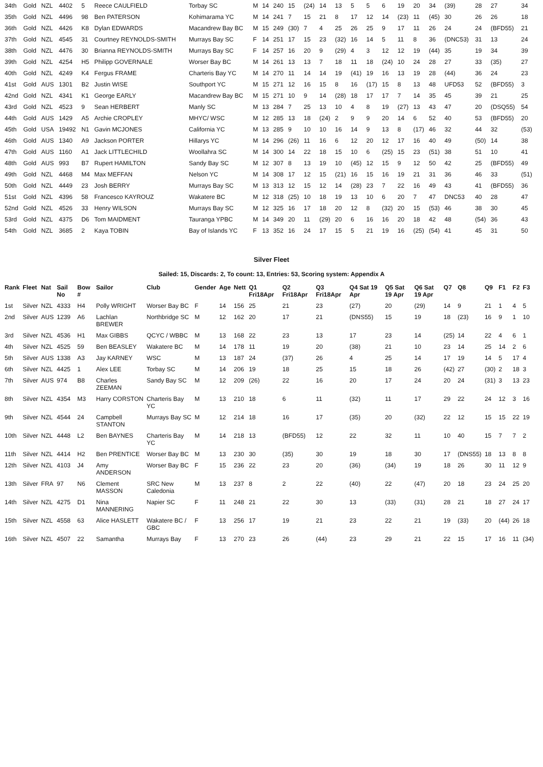| 34th | Gold | NZL | 4402 | 5 | Reece CAULFIELD | Torbay SC | M | 14 | 240 | 15 | (24) | 14 | 13 | 5 | 5 | 6 | 19 | 20 | 34 | (39) | 28 | 27 | 34 |
| 35th | Gold | NZL | 4496 | 98 | Ben PATERSON | Kohimarama YC | M | 14 | 241 | 7 | 15 | 21 | 8 | 17 | 12 | 14 | (23) | 11 | (45) | 30 | 26 | 26 | 18 |
| 36th | Gold | NZL | 4426 | K8 | Dylan EDWARDS | Macandrew Bay BC | M | 15 | 249 | (30) | 7 | 4 | 25 | 26 | 25 | 9 | 17 | 11 | 26 | 24 | 24 | (BFD55) | 21 |
| 37th | Gold | NZL | 4545 | 31 | Courtney REYNOLDS-SMITH | Murrays Bay SC | F | 14 | 251 | 17 | 15 | 23 | (32) | 16 | 14 | 5 | 11 | 8 | 36 | (DNC53) | 31 | 13 | 24 |
| 38th | Gold | NZL | 4476 | 30 | Brianna REYNOLDS-SMITH | Murrays Bay SC | F | 14 | 257 | 16 | 20 | 9 | (29) | 4 | 3 | 12 | 12 | 19 | (44) | 35 | 19 | 34 | 39 |
| 39th | Gold | NZL | 4254 | H5 | Philipp GOVERNALE | Worser Bay BC | M | 14 | 261 | 13 | 13 | 7 | 18 | 11 | 18 | (24) | 10 | 24 | 28 | 27 | 33 | (35) | 27 |
| 40th | Gold | NZL | 4249 | K4 | Fergus FRAME | Charteris Bay YC | M | 14 | 270 | 11 | 14 | 14 | 19 | (41) | 19 | 16 | 13 | 19 | 28 | (44) | 36 | 24 | 23 |
| 41st | Gold | AUS | 1301 | B2 | Justin WISE | Southport YC | M | 15 | 271 | 12 | 16 | 15 | 8 | 16 | (17) | 15 | 8 | 13 | 48 | UFD53 | 52 | (BFD55) | 3 |
| 42nd | Gold | NZL | 4341 | K1 | George EARLY | Macandrew Bay BC | M | 15 | 271 | 10 | 9 | 14 | (28) | 18 | 17 | 17 | 7 | 14 | 35 | 45 | 39 | 21 | 25 |
| 43rd | Gold | NZL | 4523 | 9 | Sean HERBERT | Manly SC | M | 13 | 284 | 7 | 25 | 13 | 10 | 4 | 8 | 19 | (27) | 13 | 43 | 47 | 20 | (DSQ55) | 54 |
| 44th | Gold | AUS | 1429 | A5 | Archie CROPLEY | MHYC/ WSC | M | 12 | 285 | 13 | 18 | (24) | 2 | 9 | 9 | 20 | 14 | 6 | 52 | 40 | 53 | (BFD55) | 20 |
| 45th | Gold | USA | 19492 | N1 | Gavin MCJONES | California YC | M | 13 | 285 | 9 | 10 | 10 | 16 | 14 | 9 | 13 | 8 | (17) | 46 | 32 | 44 | 32 | (53) |
| 46th | Gold | AUS | 1340 | A9 | Jackson PORTER | Hillarys YC | M | 14 | 296 | (26) | 11 | 16 | 6 | 12 | 20 | 12 | 17 | 16 | 40 | 49 | (50) | 14 | 38 |
| 47th | Gold | AUS | 1160 | A1 | Jack LITTLECHILD | Woollahra SC | M | 14 | 300 | 14 | 22 | 18 | 15 | 10 | 6 | (25) | 15 | 23 | (51) | 38 | 51 | 10 | 41 |
| 48th | Gold | AUS | 993 | B7 | Rupert HAMILTON | Sandy Bay SC | M | 12 | 307 | 8 | 13 | 19 | 10 | (45) | 12 | 15 | 9 | 12 | 50 | 42 | 25 | (BFD55) | 49 |
| 49th | Gold | NZL | 4468 | M4 | Max MEFFAN | Nelson YC | M | 14 | 308 | 17 | 12 | 15 | (21) | 16 | 15 | 16 | 19 | 21 | 31 | 36 | 46 | 33 | (51) |
| 50th | Gold | NZL | 4449 | 23 | Josh BERRY | Murrays Bay SC | M | 13 | 313 | 12 | 15 | 12 | 14 | (28) | 23 | 7 | 22 | 16 | 49 | 43 | 41 | (BFD55) | 36 |
| 51st | Gold | NZL | 4396 | 58 | Francesco KAYROUZ | Wakatere BC | M | 12 | 318 | (25) | 10 | 18 | 19 | 13 | 10 | 6 | 20 | 7 | 47 | DNC53 | 40 | 28 | 47 |
| 52nd | Gold | NZL | 4526 | 33 | Henry WILSON | Murrays Bay SC | M | 12 | 325 | 16 | 17 | 18 | 20 | 12 | 8 | (32) | 20 | 15 | (53) | 46 | 38 | 30 | 45 |
| 53rd | Gold | NZL | 4375 | D6 | Tom MAIDMENT | Tauranga YPBC | M | 14 | 349 | 20 | 11 | (29) | 20 | 6 | 16 | 16 | 20 | 18 | 42 | 48 | (54) | 36 | 43 |
| 54th | Gold | NZL | 3685 | 2 | Kaya TOBIN | Bay of Islands YC | F | 13 | 352 | 16 | 24 | 17 | 15 | 5 | 21 | 19 | 16 | (25) | (54) | 41 | 45 | 31 | 50 |
Silver Fleet
Sailed: 15, Discards: 2, To count: 13, Entries: 53, Scoring system: Appendix A
| Rank | Fleet | Nat | Sail No | Bow # | Sailor | Club | Gender | Age | Nett | Q1 Fri18Apr | Q2 Fri18Apr | Q3 Fri18Apr | Q4 Sat 19 Apr | Q5 Sat 19 Apr | Q6 Sat 19 Apr | Q7 | Q8 | Q9 | F1 | F2 | F3 |
| --- | --- | --- | --- | --- | --- | --- | --- | --- | --- | --- | --- | --- | --- | --- | --- | --- | --- | --- | --- | --- | --- |
| 1st | Silver | NZL | 4333 | H4 | Polly WRIGHT | Worser Bay BC | F | 14 | 156 | 25 | 21 | 23 | (27) | 20 | (29) | 14 | 9 | 21 | 1 | 4 | 5 |
| 2nd | Silver | AUS | 1239 | A6 | Lachlan BREWER | Northbridge SC | M | 12 | 162 | 20 | 17 | 21 | (DNS55) | 15 | 19 | 18 | (23) | 16 | 9 | 1 | 10 |
| 3rd | Silver | NZL | 4536 | H1 | Max GIBBS | QCYC / WBBC | M | 13 | 168 | 22 | 23 | 13 | 17 | 23 | 14 | (25) | 14 | 22 | 4 | 6 | 1 |
| 4th | Silver | NZL | 4525 | 59 | Ben BEASLEY | Wakatere BC | M | 14 | 178 | 11 | 19 | 20 | (38) | 21 | 10 | 23 | 14 | 25 | 14 | 2 | 6 |
| 5th | Silver | AUS | 1338 | A3 | Jay KARNEY | WSC | M | 13 | 187 | 24 | (37) | 26 | 4 | 25 | 14 | 17 | 19 | 14 | 5 | 17 | 4 |
| 6th | Silver | NZL | 4425 | 1 | Alex LEE | Torbay SC | M | 14 | 206 | 19 | 18 | 25 | 15 | 18 | 26 | (42) | 27 | (30) | 2 | 18 | 3 |
| 7th | Silver | AUS | 974 | B8 | Charles ZEEMAN | Sandy Bay SC | M | 12 | 209 | (26) | 22 | 16 | 20 | 17 | 24 | 20 | 24 | (31) | 3 | 13 | 23 |
| 8th | Silver | NZL | 4354 | M3 | Harry CORSTON | Charteris Bay YC | M | 13 | 210 | 18 | 6 | 11 | (32) | 11 | 17 | 29 | 22 | 24 | 12 | 3 | 16 |
| 9th | Silver | NZL | 4544 | 24 | Campbell STANTON | Murrays Bay SC | M | 12 | 214 | 18 | 16 | 17 | (35) | 20 | (32) | 22 | 12 | 15 | 15 | 22 | 19 |
| 10th | Silver | NZL | 4448 | L2 | Ben BAYNES | Charteris Bay YC | M | 14 | 218 | 13 | (BFD55) | 12 | 22 | 32 | 11 | 10 | 40 | 15 | 7 | 7 | 2 |
| 11th | Silver | NZL | 4414 | H2 | Ben PRENTICE | Worser Bay BC | M | 13 | 230 | 30 | (35) | 30 | 19 | 18 | 30 | 17 | (DNS55) | 18 | 13 | 8 | 8 |
| 12th | Silver | NZL | 4103 | J4 | Amy ANDERSON | Worser Bay BC | F | 15 | 236 | 22 | 23 | 20 | (36) | (34) | 19 | 18 | 26 | 30 | 11 | 12 | 9 |
| 13th | Silver | FRA | 97 | N6 | Clement MASSON | SRC New Caledonia | M | 13 | 237 | 8 | 2 | 22 | (40) | 22 | (47) | 20 | 18 | 23 | 24 | 25 | 20 |
| 14th | Silver | NZL | 4275 | D1 | Nina MANNERING | Napier SC | F | 11 | 248 | 21 | 22 | 30 | 13 | (33) | (31) | 28 | 21 | 18 | 27 | 24 | 17 |
| 15th | Silver | NZL | 4558 | 63 | Alice HASLETT | Wakatere BC / GBC | F | 13 | 256 | 17 | 19 | 21 | 23 | 22 | 21 | 19 | (33) | 20 | (44) | 26 | 18 |
| 16th | Silver | NZL | 4507 | 22 | Samantha | Murrays Bay | F | 13 | 270 | 23 | 26 | (44) | 23 | 29 | 21 | 22 | 15 | 17 | 16 | 11 | (34) |